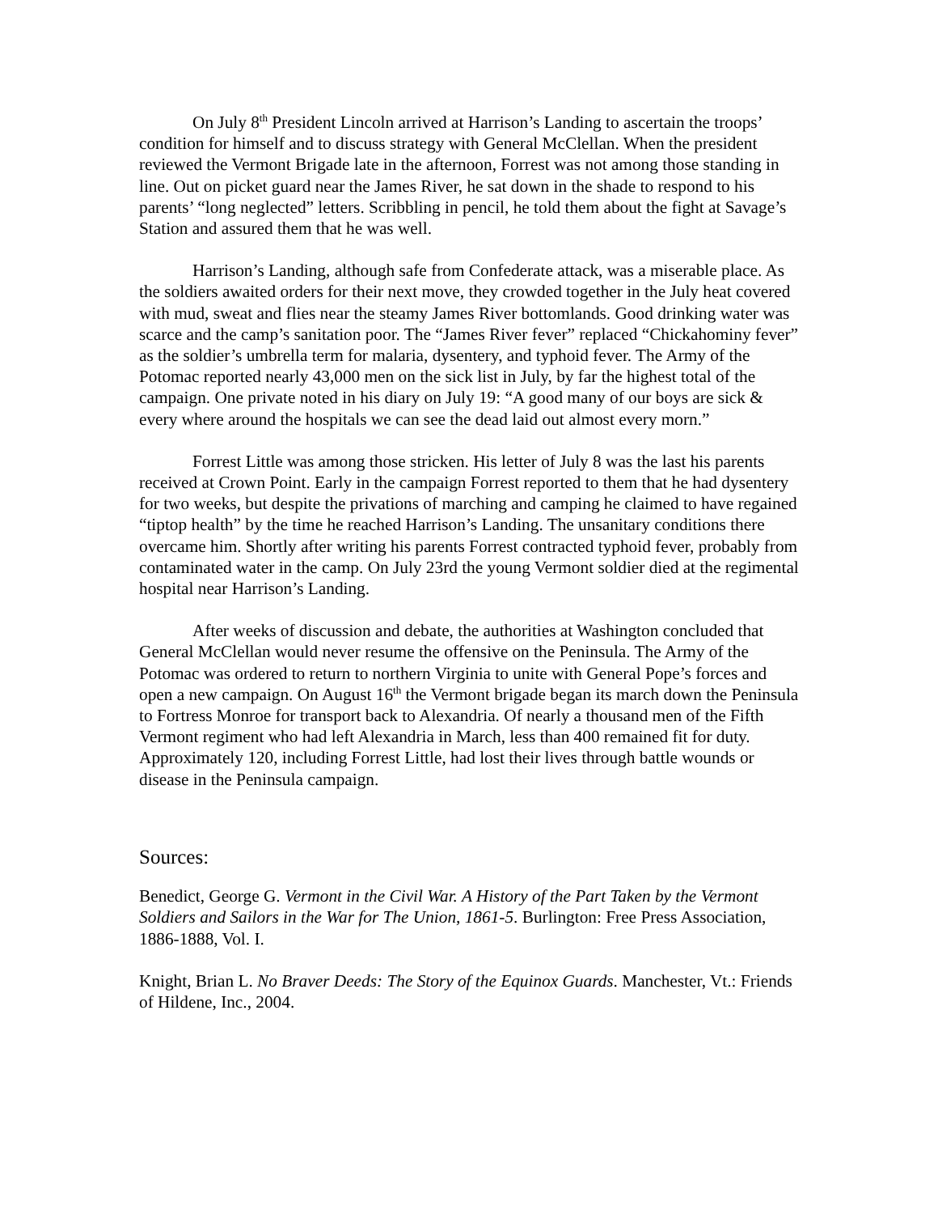On July 8<sup>th</sup> President Lincoln arrived at Harrison’s Landing to ascertain the troops’ condition for himself and to discuss strategy with General McClellan. When the president reviewed the Vermont Brigade late in the afternoon, Forrest was not among those standing in line. Out on picket guard near the James River, he sat down in the shade to respond to his parents’ “long neglected” letters. Scribbling in pencil, he told them about the fight at Savage’s Station and assured them that he was well.
Harrison’s Landing, although safe from Confederate attack, was a miserable place. As the soldiers awaited orders for their next move, they crowded together in the July heat covered with mud, sweat and flies near the steamy James River bottomlands. Good drinking water was scarce and the camp’s sanitation poor. The “James River fever” replaced “Chickahominy fever” as the soldier’s umbrella term for malaria, dysentery, and typhoid fever. The Army of the Potomac reported nearly 43,000 men on the sick list in July, by far the highest total of the campaign. One private noted in his diary on July 19: “A good many of our boys are sick & every where around the hospitals we can see the dead laid out almost every morn.”
Forrest Little was among those stricken. His letter of July 8 was the last his parents received at Crown Point. Early in the campaign Forrest reported to them that he had dysentery for two weeks, but despite the privations of marching and camping he claimed to have regained “tiptop health” by the time he reached Harrison’s Landing. The unsanitary conditions there overcame him. Shortly after writing his parents Forrest contracted typhoid fever, probably from contaminated water in the camp. On July 23rd the young Vermont soldier died at the regimental hospital near Harrison’s Landing.
After weeks of discussion and debate, the authorities at Washington concluded that General McClellan would never resume the offensive on the Peninsula. The Army of the Potomac was ordered to return to northern Virginia to unite with General Pope’s forces and open a new campaign. On August 16<sup>th</sup> the Vermont brigade began its march down the Peninsula to Fortress Monroe for transport back to Alexandria. Of nearly a thousand men of the Fifth Vermont regiment who had left Alexandria in March, less than 400 remained fit for duty. Approximately 120, including Forrest Little, had lost their lives through battle wounds or disease in the Peninsula campaign.
Sources:
Benedict, George G. Vermont in the Civil War. A History of the Part Taken by the Vermont Soldiers and Sailors in the War for The Union, 1861-5. Burlington: Free Press Association, 1886-1888, Vol. I.
Knight, Brian L. No Braver Deeds: The Story of the Equinox Guards. Manchester, Vt.: Friends of Hildene, Inc., 2004.